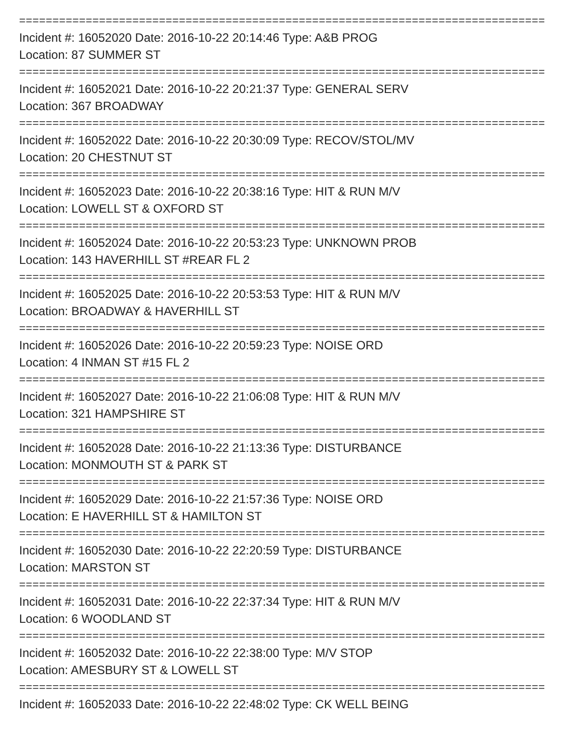===============================================================================
Incident #: 16052020 Date: 2016-10-22 20:14:46 Type: A&B PROG
Location: 87 SUMMER ST
===============================================================================
Incident #: 16052021 Date: 2016-10-22 20:21:37 Type: GENERAL SERV
Location: 367 BROADWAY
===============================================================================
Incident #: 16052022 Date: 2016-10-22 20:30:09 Type: RECOV/STOL/MV
Location: 20 CHESTNUT ST
===============================================================================
Incident #: 16052023 Date: 2016-10-22 20:38:16 Type: HIT & RUN M/V
Location: LOWELL ST & OXFORD ST
===============================================================================
Incident #: 16052024 Date: 2016-10-22 20:53:23 Type: UNKNOWN PROB
Location: 143 HAVERHILL ST #REAR FL 2
===============================================================================
Incident #: 16052025 Date: 2016-10-22 20:53:53 Type: HIT & RUN M/V
Location: BROADWAY & HAVERHILL ST
===============================================================================
Incident #: 16052026 Date: 2016-10-22 20:59:23 Type: NOISE ORD
Location: 4 INMAN ST #15 FL 2
===============================================================================
Incident #: 16052027 Date: 2016-10-22 21:06:08 Type: HIT & RUN M/V
Location: 321 HAMPSHIRE ST
===============================================================================
Incident #: 16052028 Date: 2016-10-22 21:13:36 Type: DISTURBANCE
Location: MONMOUTH ST & PARK ST
===============================================================================
Incident #: 16052029 Date: 2016-10-22 21:57:36 Type: NOISE ORD
Location: E HAVERHILL ST & HAMILTON ST
===============================================================================
Incident #: 16052030 Date: 2016-10-22 22:20:59 Type: DISTURBANCE
Location: MARSTON ST
===============================================================================
Incident #: 16052031 Date: 2016-10-22 22:37:34 Type: HIT & RUN M/V
Location: 6 WOODLAND ST
===============================================================================
Incident #: 16052032 Date: 2016-10-22 22:38:00 Type: M/V STOP
Location: AMESBURY ST & LOWELL ST
===============================================================================
Incident #: 16052033 Date: 2016-10-22 22:48:02 Type: CK WELL BEING